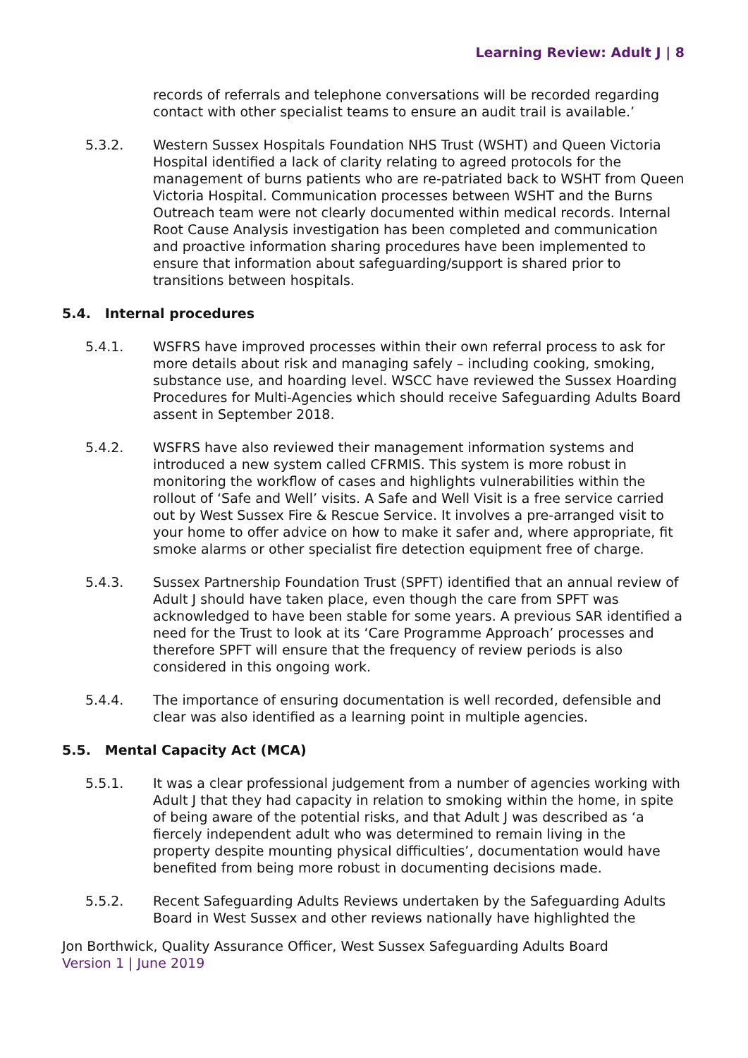Learning Review: Adult J | 8
records of referrals and telephone conversations will be recorded regarding contact with other specialist teams to ensure an audit trail is available.’
5.3.2. Western Sussex Hospitals Foundation NHS Trust (WSHT) and Queen Victoria Hospital identified a lack of clarity relating to agreed protocols for the management of burns patients who are re-patriated back to WSHT from Queen Victoria Hospital. Communication processes between WSHT and the Burns Outreach team were not clearly documented within medical records. Internal Root Cause Analysis investigation has been completed and communication and proactive information sharing procedures have been implemented to ensure that information about safeguarding/support is shared prior to transitions between hospitals.
5.4. Internal procedures
5.4.1. WSFRS have improved processes within their own referral process to ask for more details about risk and managing safely – including cooking, smoking, substance use, and hoarding level. WSCC have reviewed the Sussex Hoarding Procedures for Multi-Agencies which should receive Safeguarding Adults Board assent in September 2018.
5.4.2. WSFRS have also reviewed their management information systems and introduced a new system called CFRMIS. This system is more robust in monitoring the workflow of cases and highlights vulnerabilities within the rollout of ‘Safe and Well’ visits. A Safe and Well Visit is a free service carried out by West Sussex Fire & Rescue Service. It involves a pre-arranged visit to your home to offer advice on how to make it safer and, where appropriate, fit smoke alarms or other specialist fire detection equipment free of charge.
5.4.3. Sussex Partnership Foundation Trust (SPFT) identified that an annual review of Adult J should have taken place, even though the care from SPFT was acknowledged to have been stable for some years. A previous SAR identified a need for the Trust to look at its ‘Care Programme Approach’ processes and therefore SPFT will ensure that the frequency of review periods is also considered in this ongoing work.
5.4.4. The importance of ensuring documentation is well recorded, defensible and clear was also identified as a learning point in multiple agencies.
5.5. Mental Capacity Act (MCA)
5.5.1. It was a clear professional judgement from a number of agencies working with Adult J that they had capacity in relation to smoking within the home, in spite of being aware of the potential risks, and that Adult J was described as ‘a fiercely independent adult who was determined to remain living in the property despite mounting physical difficulties’, documentation would have benefited from being more robust in documenting decisions made.
5.5.2. Recent Safeguarding Adults Reviews undertaken by the Safeguarding Adults Board in West Sussex and other reviews nationally have highlighted the
Jon Borthwick, Quality Assurance Officer, West Sussex Safeguarding Adults Board
Version 1 | June 2019